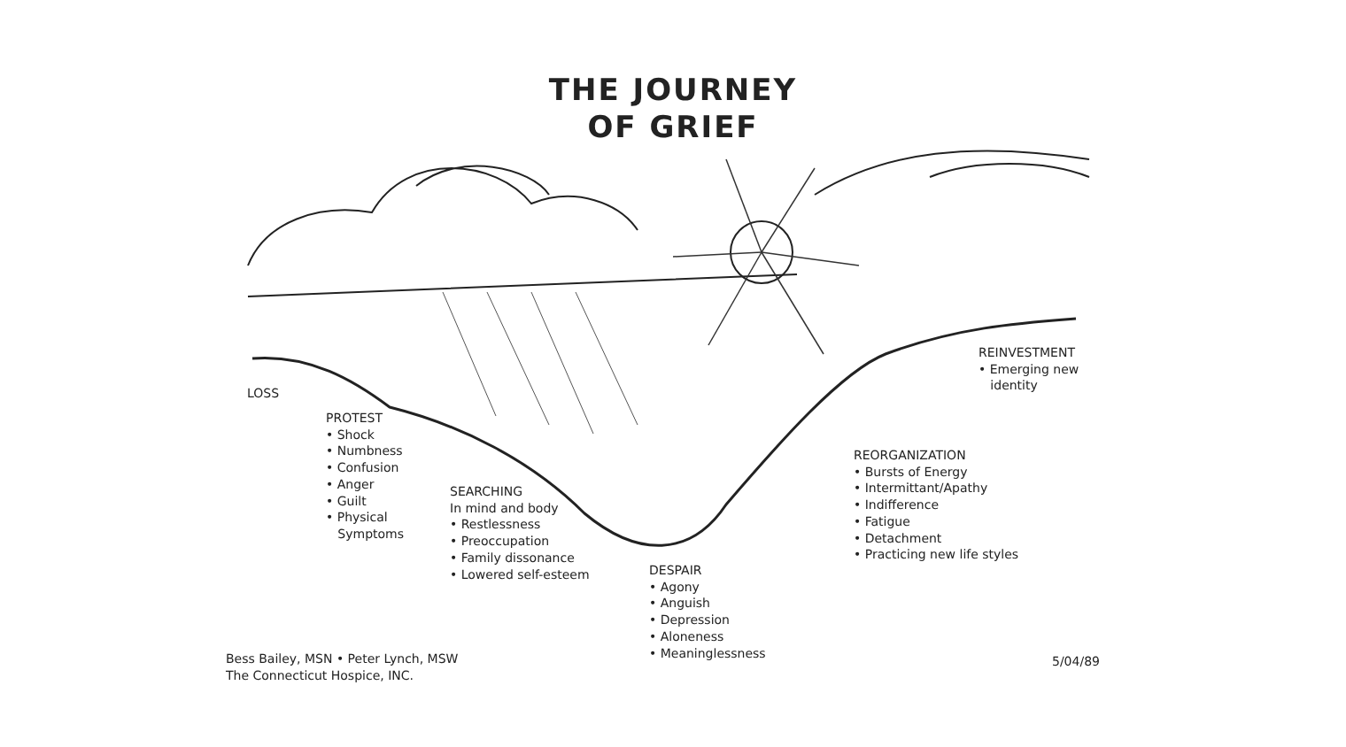THE JOURNEY
OF GRIEF
LOSS
PROTEST
• Shock
• Numbness
• Confusion
• Anger
• Guilt
• Physical
Symptoms
SEARCHING
In mind and body
• Restlessness
• Preoccupation
• Family dissonance
• Lowered self-esteem
DESPAIR
• Agony
• Anguish
• Depression
• Aloneness
• Meaninglessness
REORGANIZATION
• Bursts of Energy
• Intermittant/Apathy
• Indifference
• Fatigue
• Detachment
• Practicing new life styles
REINVESTMENT
• Emerging new
identity
Bess Bailey, MSN • Peter Lynch, MSW
The Connecticut Hospice, INC.
5/04/89